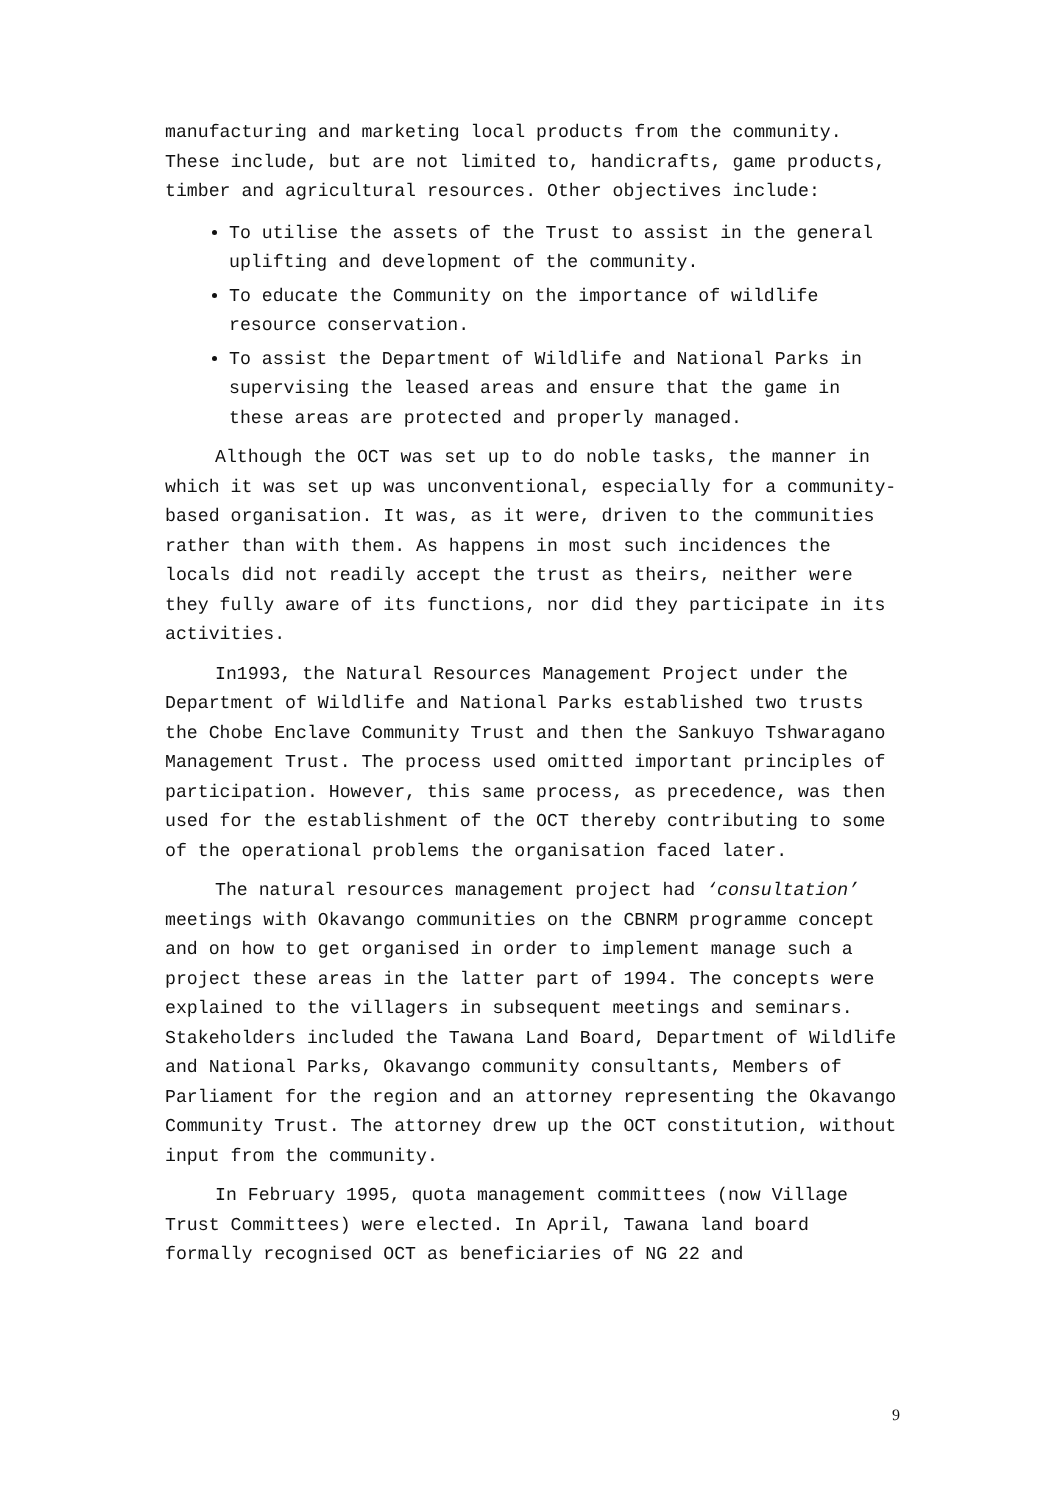manufacturing and marketing local products from the community. These include, but are not limited to, handicrafts, game products, timber and agricultural resources. Other objectives include:
To utilise the assets of the Trust to assist in the general uplifting and development of the community.
To educate the Community on the importance of wildlife resource conservation.
To assist the Department of Wildlife and National Parks in supervising the leased areas and ensure that the game in these areas are protected and properly managed.
Although the OCT was set up to do noble tasks, the manner in which it was set up was unconventional, especially for a community-based organisation. It was, as it were, driven to the communities rather than with them. As happens in most such incidences the locals did not readily accept the trust as theirs, neither were they fully aware of its functions, nor did they participate in its activities.
In1993, the Natural Resources Management Project under the Department of Wildlife and National Parks established two trusts the Chobe Enclave Community Trust and then the Sankuyo Tshwaragano Management Trust. The process used omitted important principles of participation. However, this same process, as precedence, was then used for the establishment of the OCT thereby contributing to some of the operational problems the organisation faced later.
The natural resources management project had ‘consultation’ meetings with Okavango communities on the CBNRM programme concept and on how to get organised in order to implement manage such a project these areas in the latter part of 1994. The concepts were explained to the villagers in subsequent meetings and seminars. Stakeholders included the Tawana Land Board, Department of Wildlife and National Parks, Okavango community consultants, Members of Parliament for the region and an attorney representing the Okavango Community Trust. The attorney drew up the OCT constitution, without input from the community.
In February 1995, quota management committees (now Village Trust Committees) were elected. In April, Tawana land board formally recognised OCT as beneficiaries of NG 22 and
9